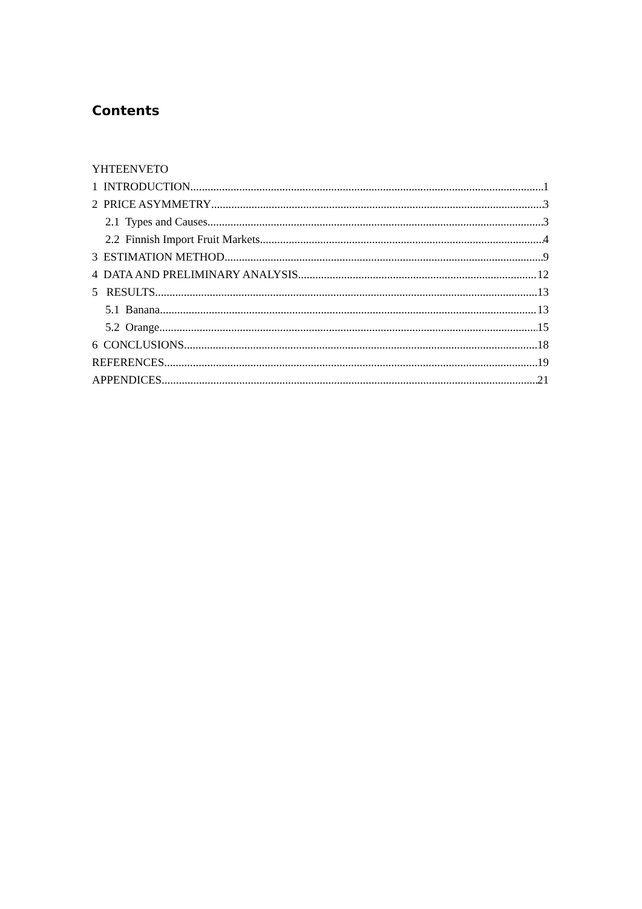Contents
YHTEENVETO
1 INTRODUCTION 1
2 PRICE ASYMMETRY 3
2.1 Types and Causes 3
2.2 Finnish Import Fruit Markets 4
3 ESTIMATION METHOD 9
4 DATA AND PRELIMINARY ANALYSIS 12
5 RESULTS 13
5.1 Banana 13
5.2 Orange 15
6 CONCLUSIONS 18
REFERENCES 19
APPENDICES 21